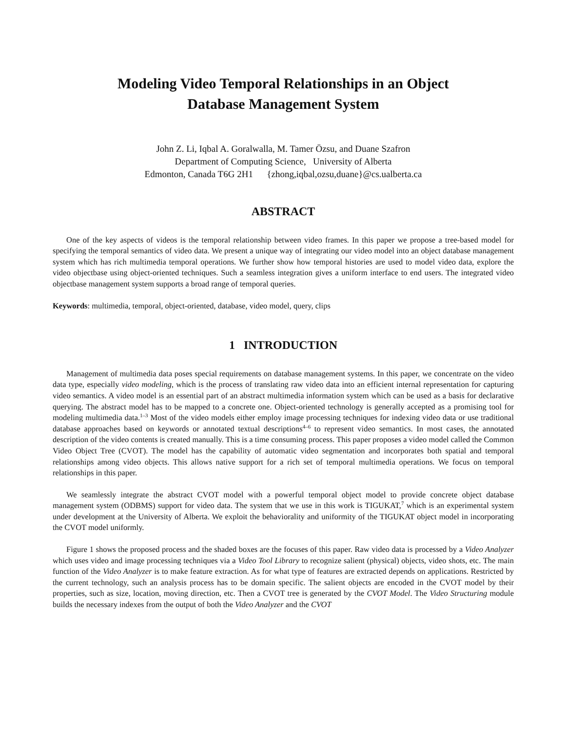Modeling Video Temporal Relationships in an Object
Database Management System
John Z. Li, Iqbal A. Goralwalla, M. Tamer Özsu, and Duane Szafron
Department of Computing Science, University of Alberta
Edmonton, Canada T6G 2H1 {zhong,iqbal,ozsu,duane}@cs.ualberta.ca
ABSTRACT
One of the key aspects of videos is the temporal relationship between video frames. In this paper we propose a tree-based model for specifying the temporal semantics of video data. We present a unique way of integrating our video model into an object database management system which has rich multimedia temporal operations. We further show how temporal histories are used to model video data, explore the video objectbase using object-oriented techniques. Such a seamless integration gives a uniform interface to end users. The integrated video objectbase management system supports a broad range of temporal queries.
Keywords: multimedia, temporal, object-oriented, database, video model, query, clips
1 INTRODUCTION
Management of multimedia data poses special requirements on database management systems. In this paper, we concentrate on the video data type, especially video modeling, which is the process of translating raw video data into an efficient internal representation for capturing video semantics. A video model is an essential part of an abstract multimedia information system which can be used as a basis for declarative querying. The abstract model has to be mapped to a concrete one. Object-oriented technology is generally accepted as a promising tool for modeling multimedia data.<sup>1–3</sup> Most of the video models either employ image processing techniques for indexing video data or use traditional database approaches based on keywords or annotated textual descriptions<sup>4–6</sup> to represent video semantics. In most cases, the annotated description of the video contents is created manually. This is a time consuming process. This paper proposes a video model called the Common Video Object Tree (CVOT). The model has the capability of automatic video segmentation and incorporates both spatial and temporal relationships among video objects. This allows native support for a rich set of temporal multimedia operations. We focus on temporal relationships in this paper.
We seamlessly integrate the abstract CVOT model with a powerful temporal object model to provide concrete object database management system (ODBMS) support for video data. The system that we use in this work is TIGUKAT,<sup>7</sup> which is an experimental system under development at the University of Alberta. We exploit the behaviorality and uniformity of the TIGUKAT object model in incorporating the CVOT model uniformly.
Figure 1 shows the proposed process and the shaded boxes are the focuses of this paper. Raw video data is processed by a Video Analyzer which uses video and image processing techniques via a Video Tool Library to recognize salient (physical) objects, video shots, etc. The main function of the Video Analyzer is to make feature extraction. As for what type of features are extracted depends on applications. Restricted by the current technology, such an analysis process has to be domain specific. The salient objects are encoded in the CVOT model by their properties, such as size, location, moving direction, etc. Then a CVOT tree is generated by the CVOT Model. The Video Structuring module builds the necessary indexes from the output of both the Video Analyzer and the CVOT